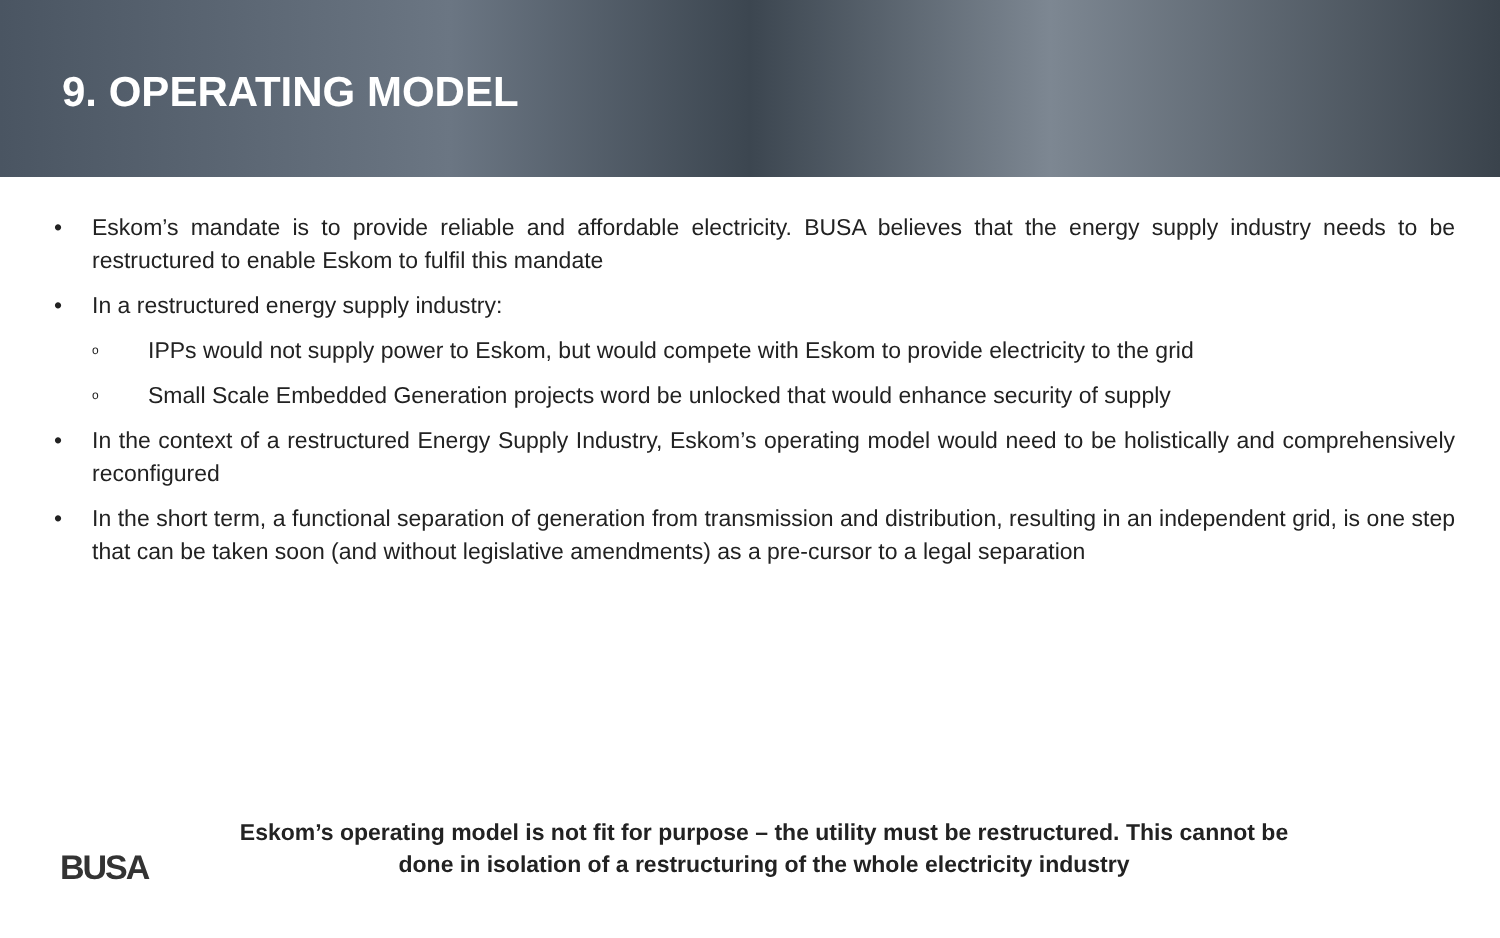9. OPERATING MODEL
• Eskom’s mandate is to provide reliable and affordable electricity. BUSA believes that the energy supply industry needs to be restructured to enable Eskom to fulfil this mandate
• In a restructured energy supply industry:
o IPPs would not supply power to Eskom, but would compete with Eskom to provide electricity to the grid
o Small Scale Embedded Generation projects word be unlocked that would enhance security of supply
• In the context of a restructured Energy Supply Industry, Eskom’s operating model would need to be holistically and comprehensively reconfigured
• In the short term, a functional separation of generation from transmission and distribution, resulting in an independent grid, is one step that can be taken soon (and without legislative amendments) as a pre-cursor to a legal separation
BUSA
Eskom’s operating model is not fit for purpose – the utility must be restructured. This cannot be
done in isolation of a restructuring of the whole electricity industry